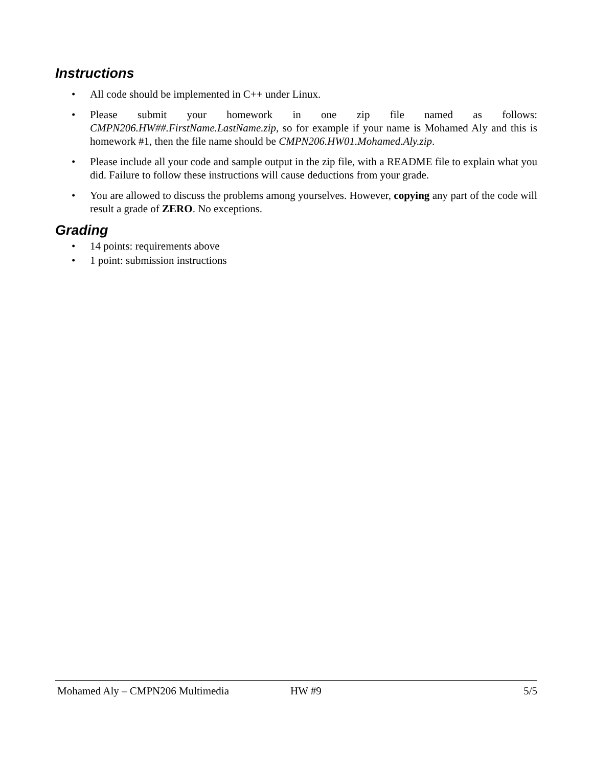Instructions
• All code should be implemented in C++ under Linux.
• Please submit your homework in one zip file named as follows: CMPN206.HW##.FirstName.LastName.zip, so for example if your name is Mohamed Aly and this is homework #1, then the file name should be CMPN206.HW01.Mohamed.Aly.zip.
• Please include all your code and sample output in the zip file, with a README file to explain what you did. Failure to follow these instructions will cause deductions from your grade.
• You are allowed to discuss the problems among yourselves. However, copying any part of the code will result a grade of ZERO. No exceptions.
Grading
• 14 points: requirements above
• 1 point: submission instructions
Mohamed Aly – CMPN206 Multimedia HW #9 5/5